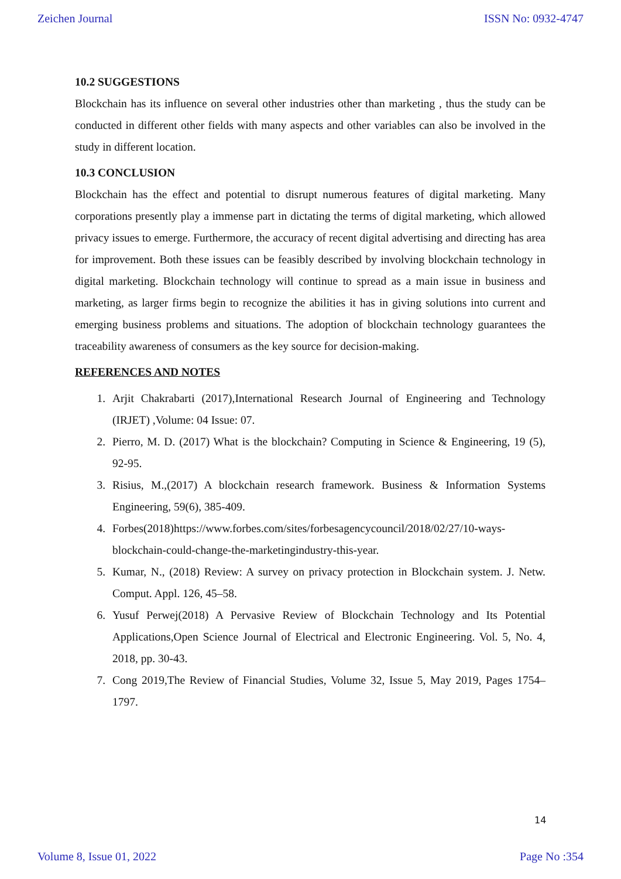Zeichen Journal ISSN No: 0932-4747
10.2 SUGGESTIONS
Blockchain has its influence on several other industries other than marketing , thus the study can be conducted in different other fields with many aspects and other variables can also be involved in the study in different location.
10.3 CONCLUSION
Blockchain has the effect and potential to disrupt numerous features of digital marketing. Many corporations presently play a immense part in dictating the terms of digital marketing, which allowed privacy issues to emerge. Furthermore, the accuracy of recent digital advertising and directing has area for improvement. Both these issues can be feasibly described by involving blockchain technology in digital marketing. Blockchain technology will continue to spread as a main issue in business and marketing, as larger firms begin to recognize the abilities it has in giving solutions into current and emerging business problems and situations. The adoption of blockchain technology guarantees the traceability awareness of consumers as the key source for decision-making.
REFERENCES AND NOTES
1. Arjit Chakrabarti (2017),International Research Journal of Engineering and Technology (IRJET) ,Volume: 04 Issue: 07.
2. Pierro, M. D. (2017) What is the blockchain? Computing in Science & Engineering, 19 (5), 92-95.
3. Risius, M.,(2017) A blockchain research framework. Business & Information Systems Engineering, 59(6), 385-409.
4. Forbes(2018)https://www.forbes.com/sites/forbesagencycouncil/2018/02/27/10-ways-blockchain-could-change-the-marketingindustry-this-year.
5. Kumar, N., (2018) Review: A survey on privacy protection in Blockchain system. J. Netw. Comput. Appl. 126, 45–58.
6. Yusuf Perwej(2018) A Pervasive Review of Blockchain Technology and Its Potential Applications,Open Science Journal of Electrical and Electronic Engineering. Vol. 5, No. 4, 2018, pp. 30-43.
7. Cong 2019,The Review of Financial Studies, Volume 32, Issue 5, May 2019, Pages 1754–1797.
14
Volume 8, Issue 01, 2022 Page No :354